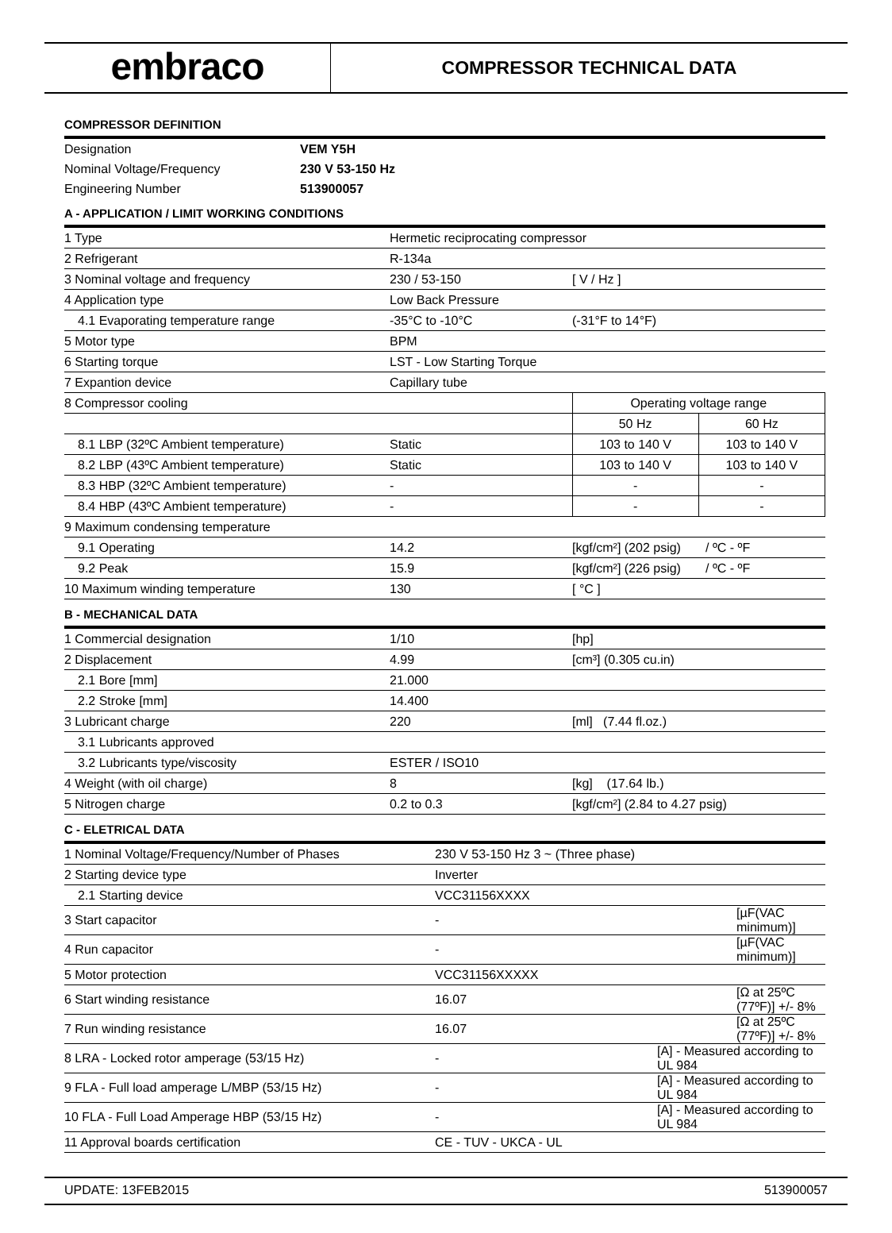embraco
COMPRESSOR TECHNICAL DATA
COMPRESSOR DEFINITION
| Designation | VEM Y5H |
| Nominal Voltage/Frequency | 230 V 53-150 Hz |
| Engineering Number | 513900057 |
A - APPLICATION / LIMIT WORKING CONDITIONS
| 1 Type | Hermetic reciprocating compressor | | |
| 2 Refrigerant | R-134a | | |
| 3 Nominal voltage and frequency | 230 / 53-150 | [ V / Hz ] | |
| 4 Application type | Low Back Pressure | | |
| 4.1 Evaporating temperature range | -35°C to -10°C | (-31°F to 14°F) | |
| 5 Motor type | BPM | | |
| 6 Starting torque | LST - Low Starting Torque | | |
| 7 Expantion device | Capillary tube | | |
| 8 Compressor cooling | | Operating voltage range | |
| | | 50 Hz | 60 Hz |
| 8.1 LBP (32ºC Ambient temperature) | Static | 103 to 140 V | 103 to 140 V |
| 8.2 LBP (43ºC Ambient temperature) | Static | 103 to 140 V | 103 to 140 V |
| 8.3 HBP (32ºC Ambient temperature) | - | - | - |
| 8.4 HBP (43ºC Ambient temperature) | - | - | - |
| 9 Maximum condensing temperature | | | |
| 9.1 Operating | 14.2 | [kgf/cm²] (202 psig) / ºC - ºF | |
| 9.2 Peak | 15.9 | [kgf/cm²] (226 psig) / ºC - ºF | |
| 10 Maximum winding temperature | 130 | [ °C ] | |
B - MECHANICAL DATA
| 1 Commercial designation | 1/10 | [hp] |
| 2 Displacement | 4.99 | [cm³] (0.305 cu.in) |
| 2.1 Bore [mm] | 21.000 | |
| 2.2 Stroke [mm] | 14.400 | |
| 3 Lubricant charge | 220 | [ml] (7.44 fl.oz.) |
| 3.1 Lubricants approved | | |
| 3.2 Lubricants type/viscosity | ESTER / ISO10 | |
| 4 Weight (with oil charge) | 8 | [kg] (17.64 lb.) |
| 5 Nitrogen charge | 0.2 to 0.3 | [kgf/cm²] (2.84 to 4.27 psig) |
C - ELETRICAL DATA
| 1 Nominal Voltage/Frequency/Number of Phases | 230 V 53-150 Hz 3 ~ (Three phase) | |
| 2 Starting device type | Inverter | |
| 2.1 Starting device | VCC31156XXXX | |
| 3 Start capacitor | - | [µF(VAC minimum)] |
| 4 Run capacitor | - | [µF(VAC minimum)] |
| 5 Motor protection | VCC31156XXXXX | |
| 6 Start winding resistance | 16.07 | [Ω at 25ºC (77ºF)] +/- 8% |
| 7 Run winding resistance | 16.07 | [Ω at 25ºC (77ºF)] +/- 8% |
| 8 LRA - Locked rotor amperage (53/15 Hz) | - | [A] - Measured according to UL 984 |
| 9 FLA - Full load amperage L/MBP (53/15 Hz) | - | [A] - Measured according to UL 984 |
| 10 FLA - Full Load Amperage HBP (53/15 Hz) | - | [A] - Measured according to UL 984 |
| 11 Approval boards certification | CE - TUV - UKCA - UL | |
UPDATE: 13FEB2015 513900057